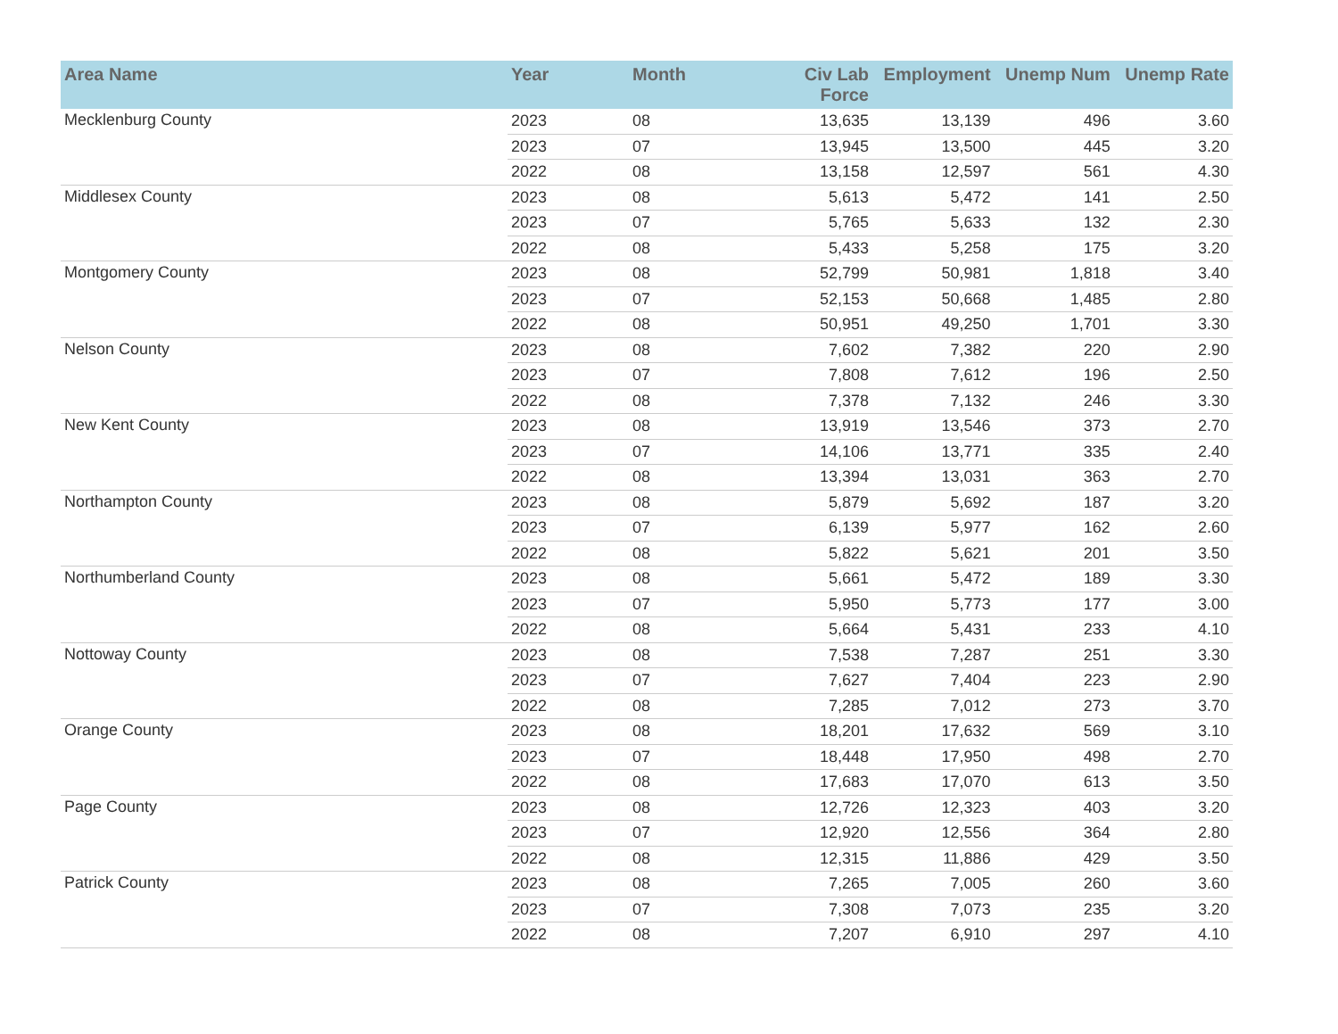| Area Name | Year | Month | Civ Lab Force | Employment | Unemp Num | Unemp Rate |
| --- | --- | --- | --- | --- | --- | --- |
| Mecklenburg County | 2023 | 08 | 13,635 | 13,139 | 496 | 3.60 |
| | 2023 | 07 | 13,945 | 13,500 | 445 | 3.20 |
| | 2022 | 08 | 13,158 | 12,597 | 561 | 4.30 |
| Middlesex County | 2023 | 08 | 5,613 | 5,472 | 141 | 2.50 |
| | 2023 | 07 | 5,765 | 5,633 | 132 | 2.30 |
| | 2022 | 08 | 5,433 | 5,258 | 175 | 3.20 |
| Montgomery County | 2023 | 08 | 52,799 | 50,981 | 1,818 | 3.40 |
| | 2023 | 07 | 52,153 | 50,668 | 1,485 | 2.80 |
| | 2022 | 08 | 50,951 | 49,250 | 1,701 | 3.30 |
| Nelson County | 2023 | 08 | 7,602 | 7,382 | 220 | 2.90 |
| | 2023 | 07 | 7,808 | 7,612 | 196 | 2.50 |
| | 2022 | 08 | 7,378 | 7,132 | 246 | 3.30 |
| New Kent County | 2023 | 08 | 13,919 | 13,546 | 373 | 2.70 |
| | 2023 | 07 | 14,106 | 13,771 | 335 | 2.40 |
| | 2022 | 08 | 13,394 | 13,031 | 363 | 2.70 |
| Northampton County | 2023 | 08 | 5,879 | 5,692 | 187 | 3.20 |
| | 2023 | 07 | 6,139 | 5,977 | 162 | 2.60 |
| | 2022 | 08 | 5,822 | 5,621 | 201 | 3.50 |
| Northumberland County | 2023 | 08 | 5,661 | 5,472 | 189 | 3.30 |
| | 2023 | 07 | 5,950 | 5,773 | 177 | 3.00 |
| | 2022 | 08 | 5,664 | 5,431 | 233 | 4.10 |
| Nottoway County | 2023 | 08 | 7,538 | 7,287 | 251 | 3.30 |
| | 2023 | 07 | 7,627 | 7,404 | 223 | 2.90 |
| | 2022 | 08 | 7,285 | 7,012 | 273 | 3.70 |
| Orange County | 2023 | 08 | 18,201 | 17,632 | 569 | 3.10 |
| | 2023 | 07 | 18,448 | 17,950 | 498 | 2.70 |
| | 2022 | 08 | 17,683 | 17,070 | 613 | 3.50 |
| Page County | 2023 | 08 | 12,726 | 12,323 | 403 | 3.20 |
| | 2023 | 07 | 12,920 | 12,556 | 364 | 2.80 |
| | 2022 | 08 | 12,315 | 11,886 | 429 | 3.50 |
| Patrick County | 2023 | 08 | 7,265 | 7,005 | 260 | 3.60 |
| | 2023 | 07 | 7,308 | 7,073 | 235 | 3.20 |
| | 2022 | 08 | 7,207 | 6,910 | 297 | 4.10 |